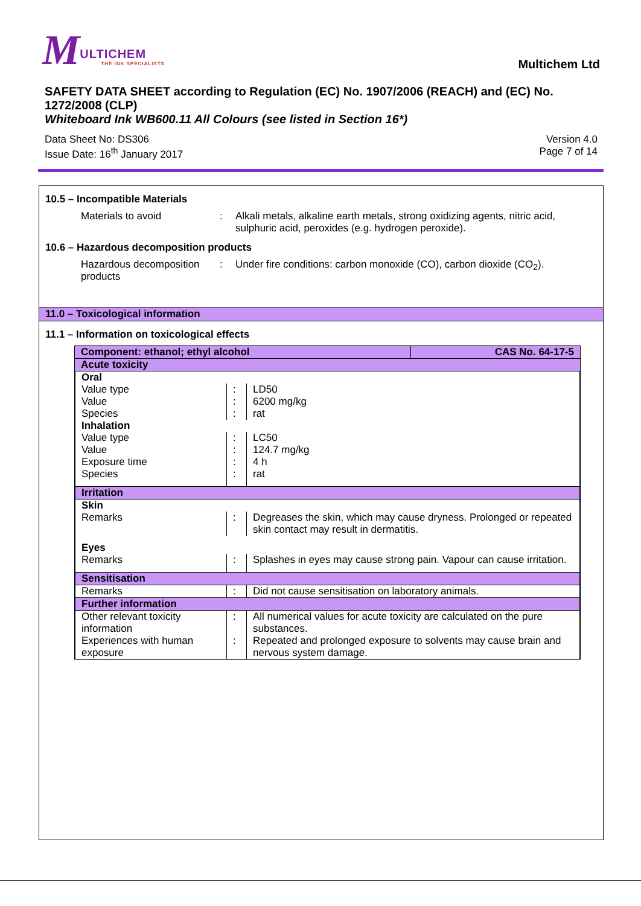MULTICHEM THE INK SPECIALISTS
Multichem Ltd
SAFETY DATA SHEET according to Regulation (EC) No. 1907/2006 (REACH) and (EC) No. 1272/2008 (CLP)
Whiteboard Ink WB600.11 All Colours (see listed in Section 16*)
Data Sheet No: DS306
Issue Date: 16<sup>th</sup> January 2017
Version 4.0
Page 7 of 14
10.5 – Incompatible Materials
Materials to avoid : Alkali metals, alkaline earth metals, strong oxidizing agents, nitric acid, sulphuric acid, peroxides (e.g. hydrogen peroxide).
10.6 – Hazardous decomposition products
Hazardous decomposition products
: Under fire conditions: carbon monoxide (CO), carbon dioxide (CO<sub>2</sub>).
11.0 – Toxicological information
11.1 – Information on toxicological effects
| Component: ethanol; ethyl alcohol | CAS No. 64-17-5 |
| Acute toxicity | |
| / Oral / / / / Value type / : / LD50 / / Value / : / 6200 mg/kg / / Species / : / rat / / Inhalation / / / / Value type / : / LC50 / / Value / : / 124.7 mg/kg / / Exposure time / : / 4 h / / Species / : / rat / / Irritation / / / / Skin / / / / Remarks / : / Degreases the skin, which may cause dryness. Prolonged or repeated skin contact may result in dermatitis. / / Eyes / / / / Remarks / : / Splashes in eyes may cause strong pain. Vapour can cause irritation. / / Sensitisation / / / / Remarks / : / Did not cause sensitisation on laboratory animals. / / Further information / / / / Other relevant toxicity information / : / All numerical values for acute toxicity are calculated on the pure substances. / / Experiences with human exposure / : / Repeated and prolonged exposure to solvents may cause brain and nervous system damage. / | |